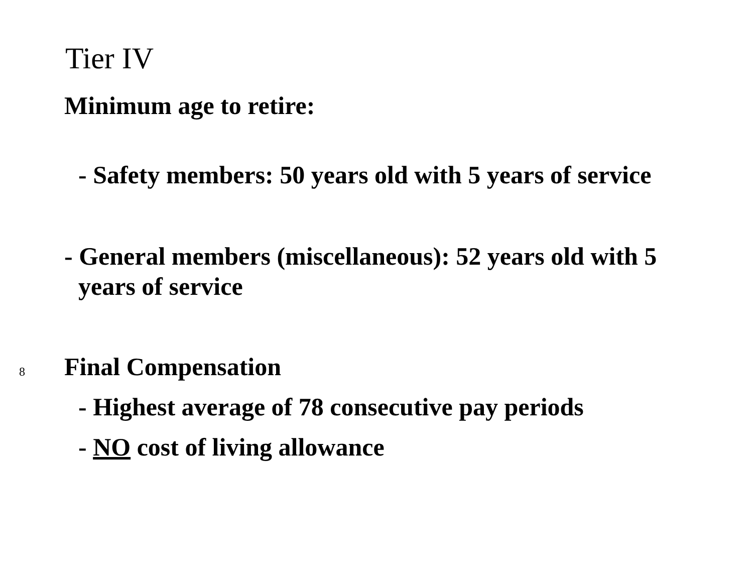Tier IV
Minimum age to retire:
- Safety members: 50 years old with 5 years of service
- General members (miscellaneous): 52 years old with 5 years of service
Final Compensation
- Highest average of 78 consecutive pay periods
- NO cost of living allowance
8